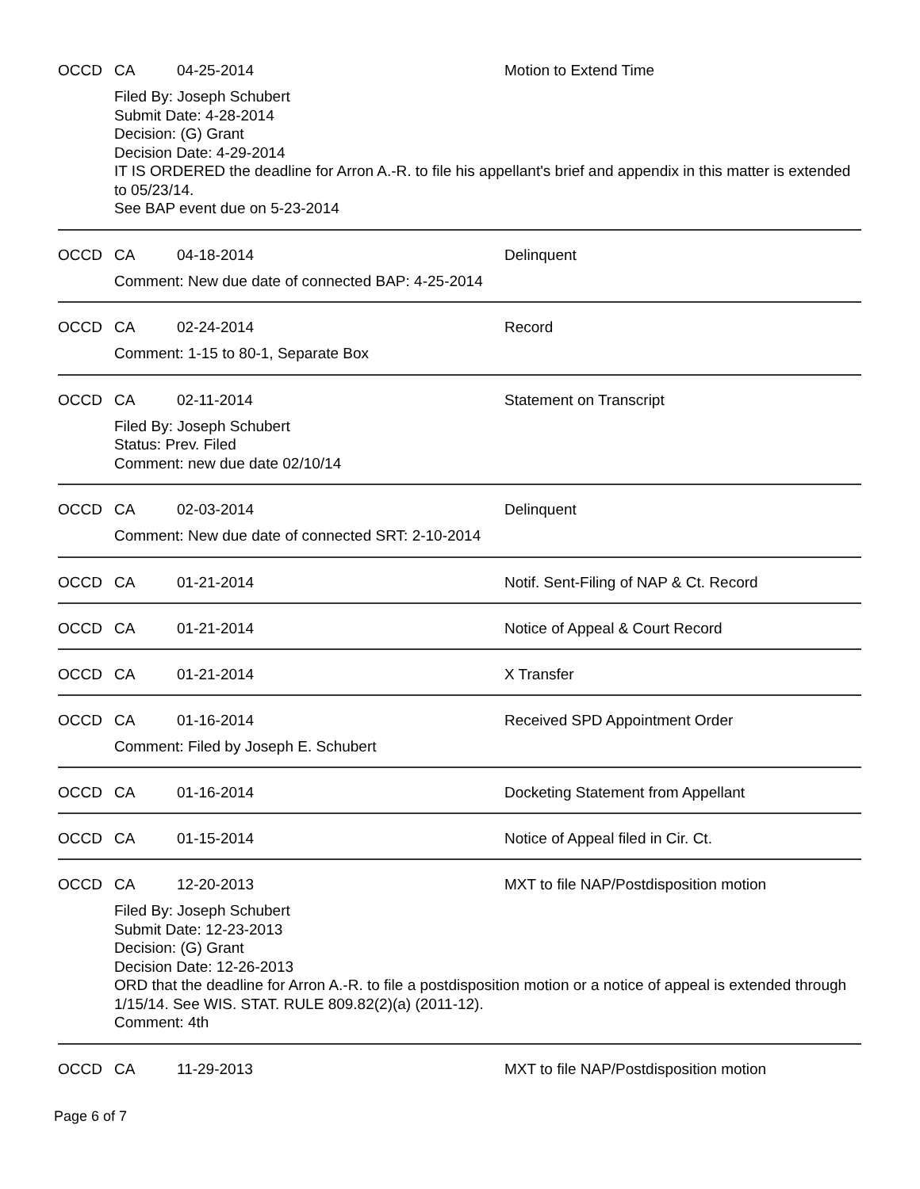OCCD CA 04-25-2014 Motion to Extend Time
Filed By: Joseph Schubert
Submit Date: 4-28-2014
Decision: (G) Grant
Decision Date: 4-29-2014
IT IS ORDERED the deadline for Arron A.-R. to file his appellant's brief and appendix in this matter is extended to 05/23/14.
See BAP event due on 5-23-2014
OCCD CA 04-18-2014 Delinquent
Comment: New due date of connected BAP: 4-25-2014
OCCD CA 02-24-2014 Record
Comment: 1-15 to 80-1, Separate Box
OCCD CA 02-11-2014 Statement on Transcript
Filed By: Joseph Schubert
Status: Prev. Filed
Comment: new due date 02/10/14
OCCD CA 02-03-2014 Delinquent
Comment: New due date of connected SRT: 2-10-2014
OCCD CA 01-21-2014 Notif. Sent-Filing of NAP & Ct. Record
OCCD CA 01-21-2014 Notice of Appeal & Court Record
OCCD CA 01-21-2014 X Transfer
OCCD CA 01-16-2014 Received SPD Appointment Order
Comment: Filed by Joseph E. Schubert
OCCD CA 01-16-2014 Docketing Statement from Appellant
OCCD CA 01-15-2014 Notice of Appeal filed in Cir. Ct.
OCCD CA 12-20-2013 MXT to file NAP/Postdisposition motion
Filed By: Joseph Schubert
Submit Date: 12-23-2013
Decision: (G) Grant
Decision Date: 12-26-2013
ORD that the deadline for Arron A.-R. to file a postdisposition motion or a notice of appeal is extended through 1/15/14. See WIS. STAT. RULE 809.82(2)(a) (2011-12).
Comment: 4th
OCCD CA 11-29-2013 MXT to file NAP/Postdisposition motion
Page 6 of 7